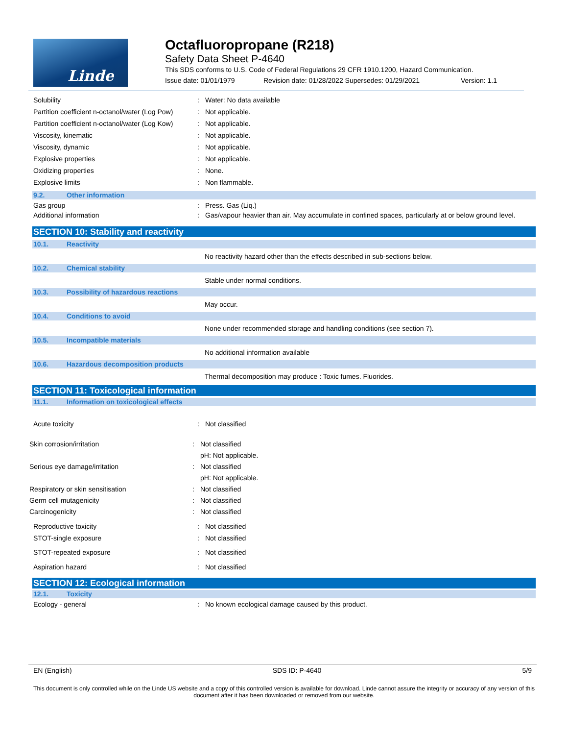Linde
Octafluoropropane (R218)
Safety Data Sheet P-4640
This SDS conforms to U.S. Code of Federal Regulations 29 CFR 1910.1200, Hazard Communication.
Issue date: 01/01/1979 Revision date: 01/28/2022 Supersedes: 01/29/2021 Version: 1.1
Solubility : Water: No data available
Partition coefficient n-octanol/water (Log Pow)
: Not applicable.
Partition coefficient n-octanol/water (Log Kow)
: Not applicable.
Viscosity, kinematic : Not applicable.
Viscosity, dynamic : Not applicable.
Explosive properties : Not applicable.
Oxidizing properties : None.
Explosive limits : Non flammable.
9.2.
Other information
Gas group : Press. Gas (Liq.)
Additional information : Gas/vapour heavier than air. May accumulate in confined spaces, particularly at or below ground level.
SECTION 10: Stability and reactivity
10.1.
Reactivity
No reactivity hazard other than the effects described in sub-sections below.
10.2.
Chemical stability
Stable under normal conditions.
10.3.
Possibility of hazardous reactions
May occur.
10.4.
Conditions to avoid
None under recommended storage and handling conditions (see section 7).
10.5.
Incompatible materials
No additional information available
10.6.
Hazardous decomposition products
Thermal decomposition may produce : Toxic fumes. Fluorides.
SECTION 11: Toxicological information
11.1.
Information on toxicological effects
Acute toxicity : Not classified
Skin corrosion/irritation : Not classified
pH: Not applicable.
Serious eye damage/irritation : Not classified
pH: Not applicable.
Respiratory or skin sensitisation : Not classified
Germ cell mutagenicity : Not classified
Carcinogenicity : Not classified
Reproductive toxicity : Not classified
STOT-single exposure : Not classified
STOT-repeated exposure : Not classified
Aspiration hazard : Not classified
SECTION 12: Ecological information
12.1.
Toxicity
Ecology - general : No known ecological damage caused by this product.
EN (English) SDS ID: P-4640 5/9
This document is only controlled while on the Linde US website and a copy of this controlled version is available for download. Linde cannot assure the integrity or accuracy of any version of this document after it has been downloaded or removed from our website.